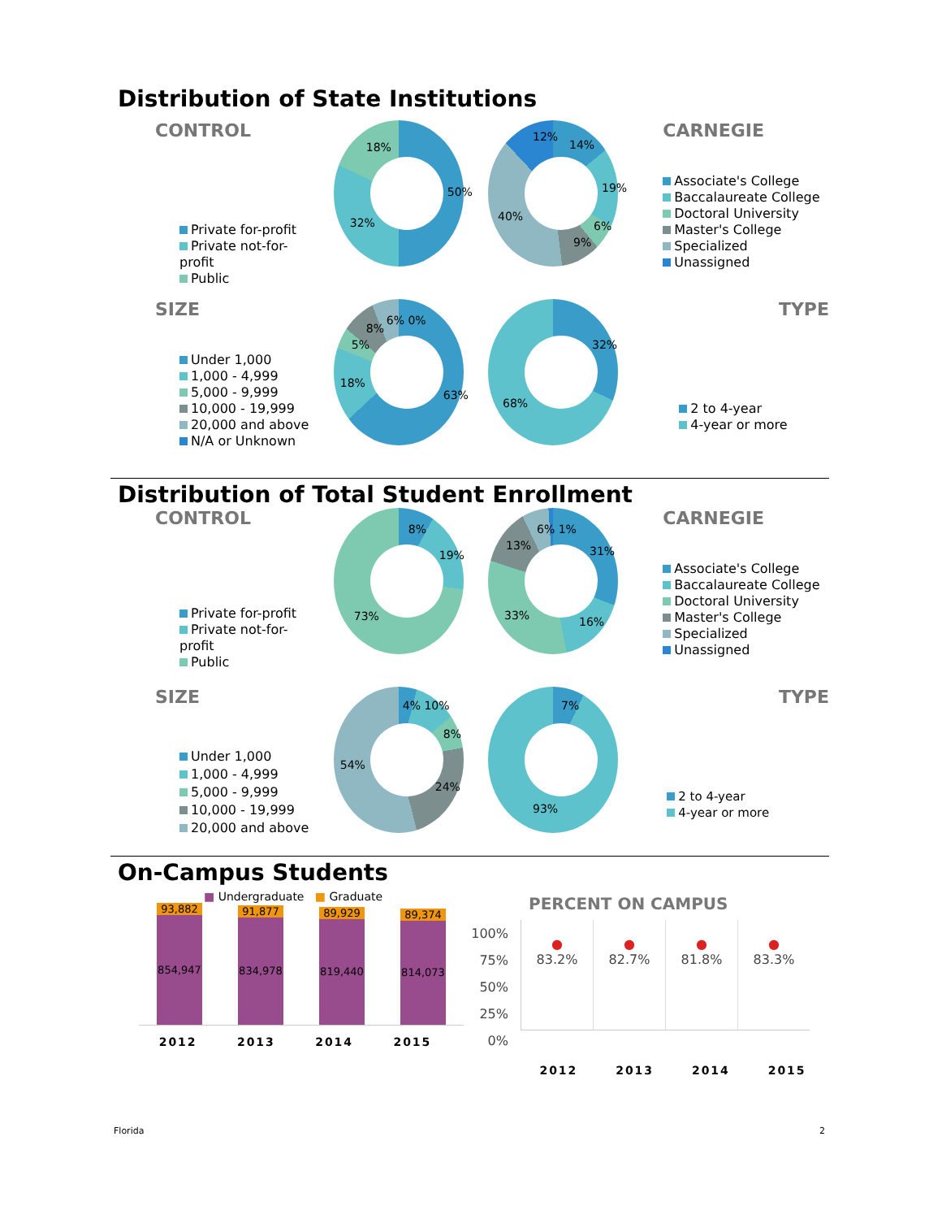Distribution of State Institutions
CONTROL
Private for-profit
Private not-for-profit
Public
50%
32%
18%
14%
19%
6%
9%
40%
12%
CARNEGIE
Associate's College
Baccalaureate College
Doctoral University
Master's College
Specialized
Unassigned
SIZE
Under 1,000
1,000 - 4,999
5,000 - 9,999
10,000 - 19,999
20,000 and above
N/A or Unknown
63%
18%
5%
8%
6% 0%
32%
68%
TYPE
2 to 4-year
4-year or more
Distribution of Total Student Enrollment
CONTROL
Private for-profit
Private not-for-profit
Public
8%
19%
73%
31%
16%
33%
13%
6% 1%
CARNEGIE
Associate's College
Baccalaureate College
Doctoral University
Master's College
Specialized
Unassigned
SIZE
Under 1,000
1,000 - 4,999
5,000 - 9,999
10,000 - 19,999
20,000 and above
4% 10%
8%
24%
54%
7%
93%
TYPE
2 to 4-year
4-year or more
On-Campus Students
■ Undergraduate ■ Graduate
93,882
854,947
91,877
834,978
89,929
819,440
89,374
814,073
2012 2013 2014 2015
PERCENT ON CAMPUS
100%
75%
50%
25%
0%
●
83.2%
●
82.7%
●
81.8%
●
83.3%
2012 2013 2014 2015
Florida 2